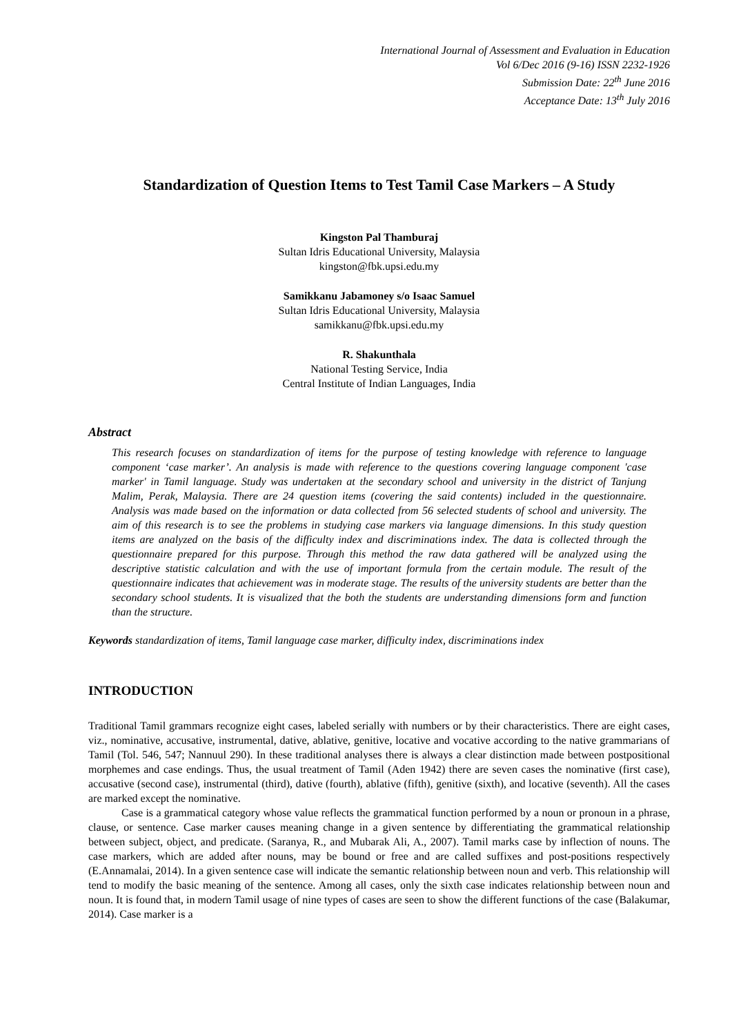International Journal of Assessment and Evaluation in Education
Vol 6/Dec 2016 (9-16) ISSN 2232-1926
Submission Date: 22<sup>th</sup> June 2016
Acceptance Date: 13<sup>th</sup> July 2016
Standardization of Question Items to Test Tamil Case Markers – A Study
Kingston Pal Thamburaj
Sultan Idris Educational University, Malaysia
kingston@fbk.upsi.edu.my
Samikkanu Jabamoney s/o Isaac Samuel
Sultan Idris Educational University, Malaysia
samikkanu@fbk.upsi.edu.my
R. Shakunthala
National Testing Service, India
Central Institute of Indian Languages, India
Abstract
This research focuses on standardization of items for the purpose of testing knowledge with reference to language component ‘case marker’. An analysis is made with reference to the questions covering language component 'case marker' in Tamil language. Study was undertaken at the secondary school and university in the district of Tanjung Malim, Perak, Malaysia. There are 24 question items (covering the said contents) included in the questionnaire. Analysis was made based on the information or data collected from 56 selected students of school and university. The aim of this research is to see the problems in studying case markers via language dimensions. In this study question items are analyzed on the basis of the difficulty index and discriminations index. The data is collected through the questionnaire prepared for this purpose. Through this method the raw data gathered will be analyzed using the descriptive statistic calculation and with the use of important formula from the certain module. The result of the questionnaire indicates that achievement was in moderate stage. The results of the university students are better than the secondary school students. It is visualized that the both the students are understanding dimensions form and function than the structure.
Keywords standardization of items, Tamil language case marker, difficulty index, discriminations index
INTRODUCTION
Traditional Tamil grammars recognize eight cases, labeled serially with numbers or by their characteristics. There are eight cases, viz., nominative, accusative, instrumental, dative, ablative, genitive, locative and vocative according to the native grammarians of Tamil (Tol. 546, 547; Nannuul 290). In these traditional analyses there is always a clear distinction made between postpositional morphemes and case endings. Thus, the usual treatment of Tamil (Aden 1942) there are seven cases the nominative (first case), accusative (second case), instrumental (third), dative (fourth), ablative (fifth), genitive (sixth), and locative (seventh). All the cases are marked except the nominative.
Case is a grammatical category whose value reflects the grammatical function performed by a noun or pronoun in a phrase, clause, or sentence. Case marker causes meaning change in a given sentence by differentiating the grammatical relationship between subject, object, and predicate. (Saranya, R., and Mubarak Ali, A., 2007). Tamil marks case by inflection of nouns. The case markers, which are added after nouns, may be bound or free and are called suffixes and post-positions respectively (E.Annamalai, 2014). In a given sentence case will indicate the semantic relationship between noun and verb. This relationship will tend to modify the basic meaning of the sentence. Among all cases, only the sixth case indicates relationship between noun and noun. It is found that, in modern Tamil usage of nine types of cases are seen to show the different functions of the case (Balakumar, 2014). Case marker is a